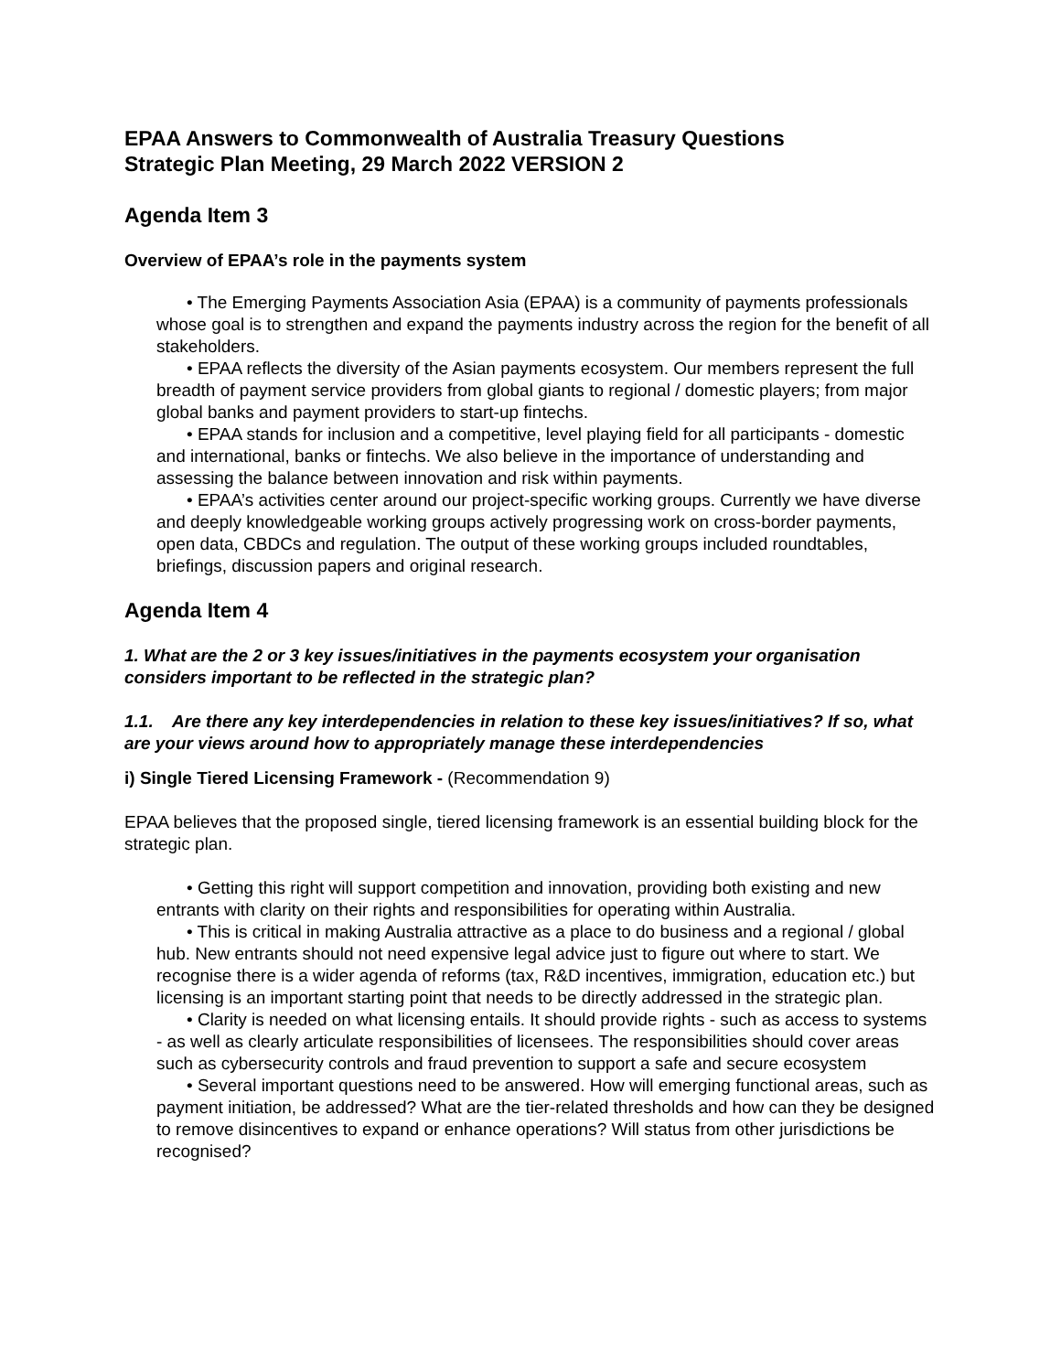EPAA Answers to Commonwealth of Australia Treasury Questions
Strategic Plan Meeting, 29 March 2022 VERSION 2
Agenda Item 3
Overview of EPAA’s role in the payments system
• The Emerging Payments Association Asia (EPAA) is a community of payments professionals whose goal is to strengthen and expand the payments industry across the region for the benefit of all stakeholders.
• EPAA reflects the diversity of the Asian payments ecosystem. Our members represent the full breadth of payment service providers from global giants to regional / domestic players; from major global banks and payment providers to start-up fintechs.
• EPAA stands for inclusion and a competitive, level playing field for all participants - domestic and international, banks or fintechs. We also believe in the importance of understanding and assessing the balance between innovation and risk within payments.
• EPAA’s activities center around our project-specific working groups. Currently we have diverse and deeply knowledgeable working groups actively progressing work on cross-border payments, open data, CBDCs and regulation. The output of these working groups included roundtables, briefings, discussion papers and original research.
Agenda Item 4
1. What are the 2 or 3 key issues/initiatives in the payments ecosystem your organisation considers important to be reflected in the strategic plan?
1.1. Are there any key interdependencies in relation to these key issues/initiatives? If so, what are your views around how to appropriately manage these interdependencies
i) Single Tiered Licensing Framework - (Recommendation 9)
EPAA believes that the proposed single, tiered licensing framework is an essential building block for the strategic plan.
• Getting this right will support competition and innovation, providing both existing and new entrants with clarity on their rights and responsibilities for operating within Australia.
• This is critical in making Australia attractive as a place to do business and a regional / global hub. New entrants should not need expensive legal advice just to figure out where to start. We recognise there is a wider agenda of reforms (tax, R&D incentives, immigration, education etc.) but licensing is an important starting point that needs to be directly addressed in the strategic plan.
• Clarity is needed on what licensing entails. It should provide rights - such as access to systems - as well as clearly articulate responsibilities of licensees. The responsibilities should cover areas such as cybersecurity controls and fraud prevention to support a safe and secure ecosystem
• Several important questions need to be answered. How will emerging functional areas, such as payment initiation, be addressed? What are the tier-related thresholds and how can they be designed to remove disincentives to expand or enhance operations? Will status from other jurisdictions be recognised?